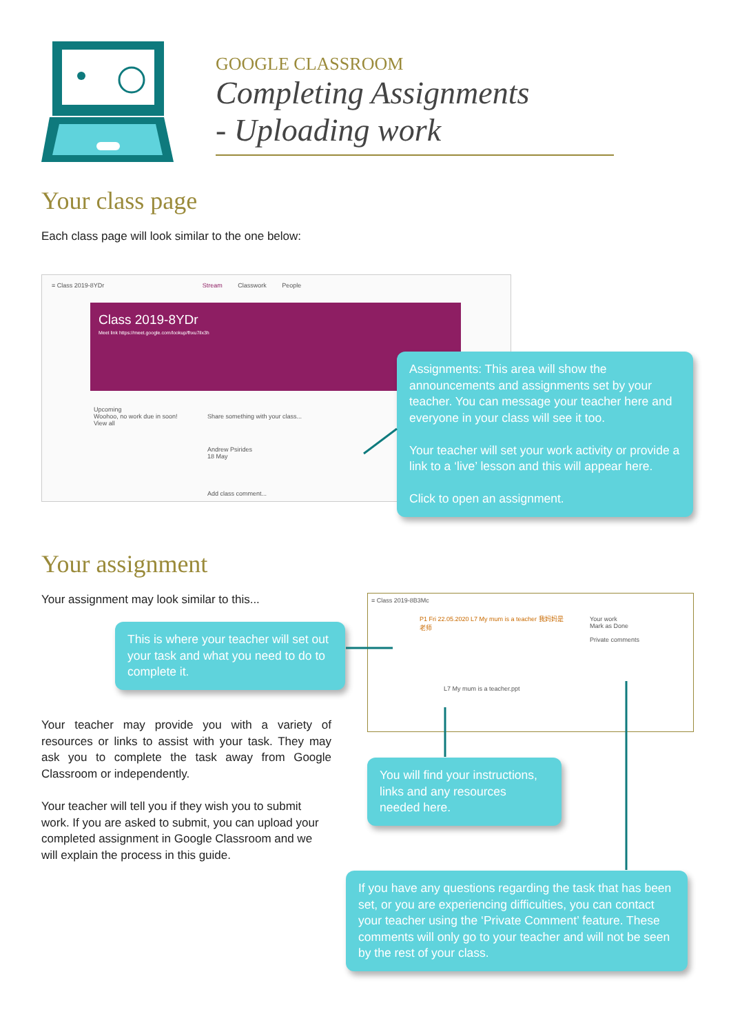GOOGLE CLASSROOM
Completing Assignments
- Uploading work
Your class page
Each class page will look similar to the one below:
≡ Class 2019-8YDr Stream Classwork People
Class 2019-8YDr
Meet link https://meet.google.com/lookup/fhxu7ilx3h
Upcoming
Woohoo, no work due in soon!
View all
Share something with your class...
Andrew Psirides
18 May
Add class comment...
Assignments: This area will show the announcements and assignments set by your teacher. You can message your teacher here and everyone in your class will see it too.
Your teacher will set your work activity or provide a link to a ‘live’ lesson and this will appear here.
Click to open an assignment.
Your assignment
Your assignment may look similar to this...
This is where your teacher will set out your task and what you need to do to complete it.
≡ Class 2019-8B3Mc
P1 Fri 22.05.2020 L7 My mum is a teacher 我妈妈是老师
Your work
Mark as Done
Private comments
L7 My mum is a teacher.ppt
Your teacher may provide you with a variety of resources or links to assist with your task. They may ask you to complete the task away from Google Classroom or independently.
Your teacher will tell you if they wish you to submit work. If you are asked to submit, you can upload your completed assignment in Google Classroom and we will explain the process in this guide.
You will find your instructions, links and any resources needed here.
If you have any questions regarding the task that has been set, or you are experiencing difficulties, you can contact your teacher using the ‘Private Comment’ feature. These comments will only go to your teacher and will not be seen by the rest of your class.